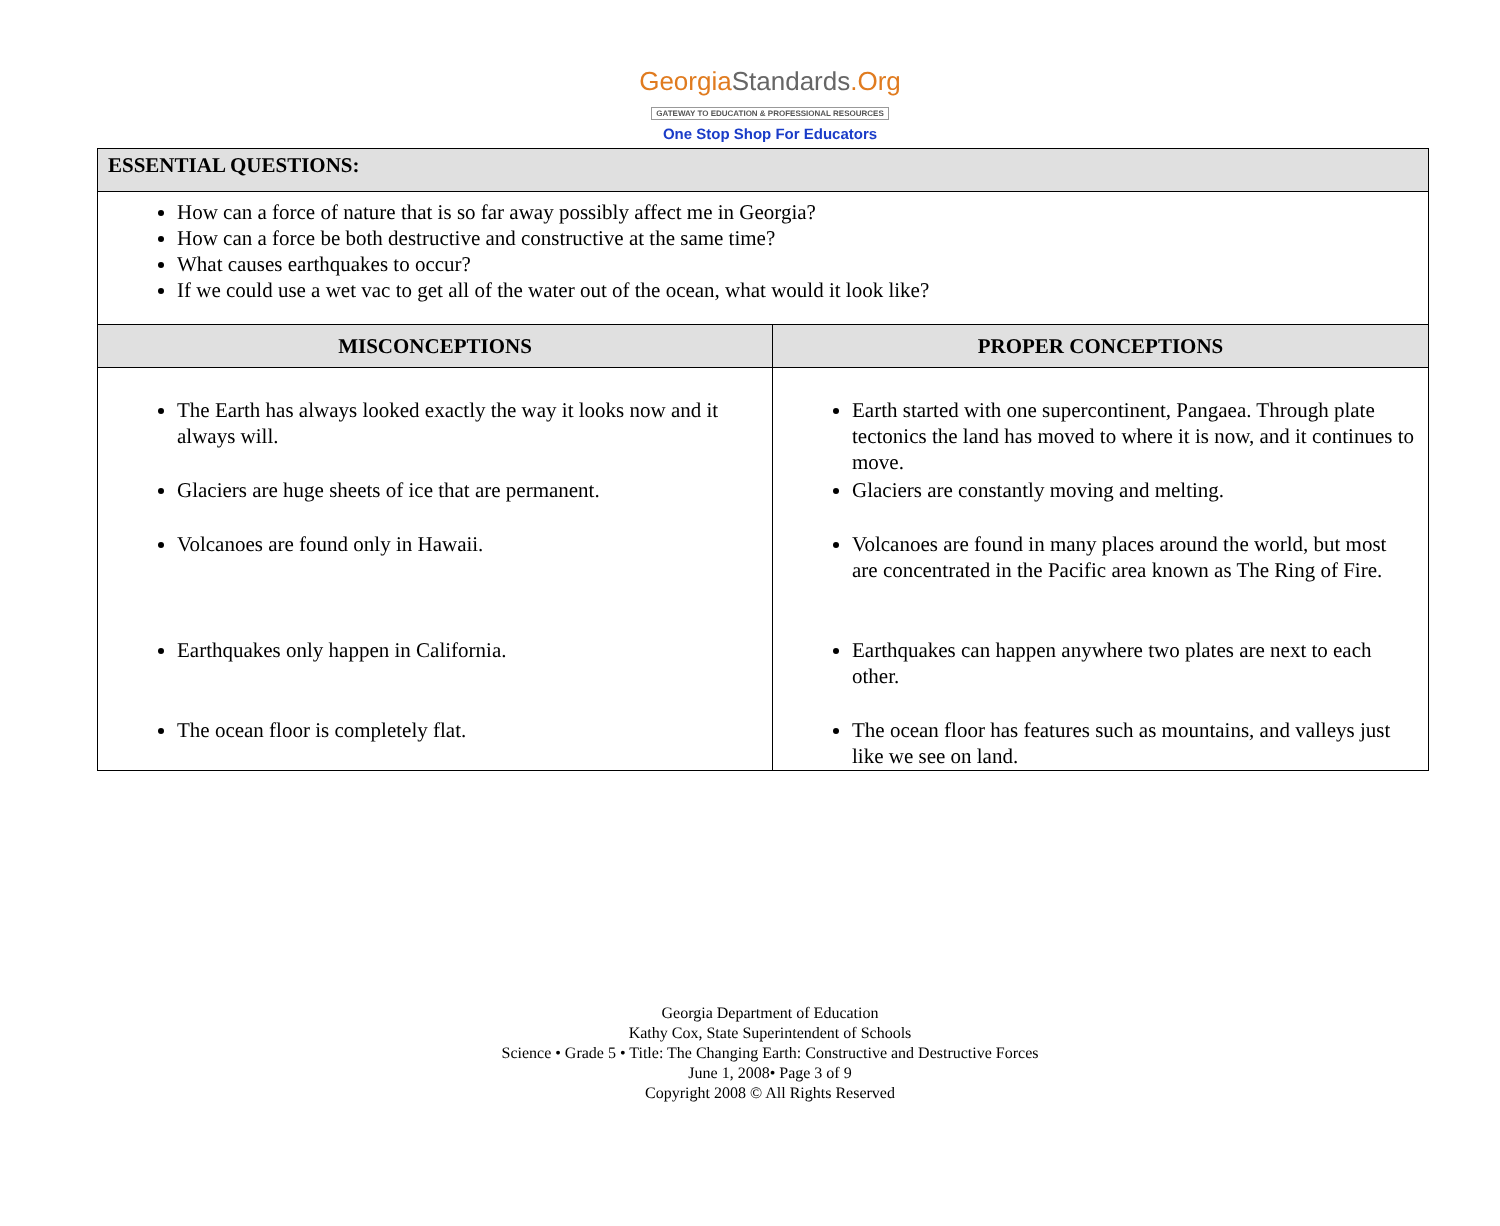GeorgiaStandards.Org
GATEWAY TO EDUCATION & PROFESSIONAL RESOURCES
One Stop Shop For Educators
| ESSENTIAL QUESTIONS: | |
| --- | --- |
| How can a force of nature that is so far away possibly affect me in Georgia? How can a force be both destructive and constructive at the same time? What causes earthquakes to occur? If we could use a wet vac to get all of the water out of the ocean, what would it look like? | |
| MISCONCEPTIONS | PROPER CONCEPTIONS |
| The Earth has always looked exactly the way it looks now and it always will. Glaciers are huge sheets of ice that are permanent. Volcanoes are found only in Hawaii. Earthquakes only happen in California. The ocean floor is completely flat. | Earth started with one supercontinent, Pangaea. Through plate tectonics the land has moved to where it is now, and it continues to move. Glaciers are constantly moving and melting. Volcanoes are found in many places around the world, but most are concentrated in the Pacific area known as The Ring of Fire. Earthquakes can happen anywhere two plates are next to each other. The ocean floor has features such as mountains, and valleys just like we see on land. |
Georgia Department of Education
Kathy Cox, State Superintendent of Schools
Science • Grade 5 • Title: The Changing Earth: Constructive and Destructive Forces
June 1, 2008• Page 3 of 9
Copyright 2008 © All Rights Reserved